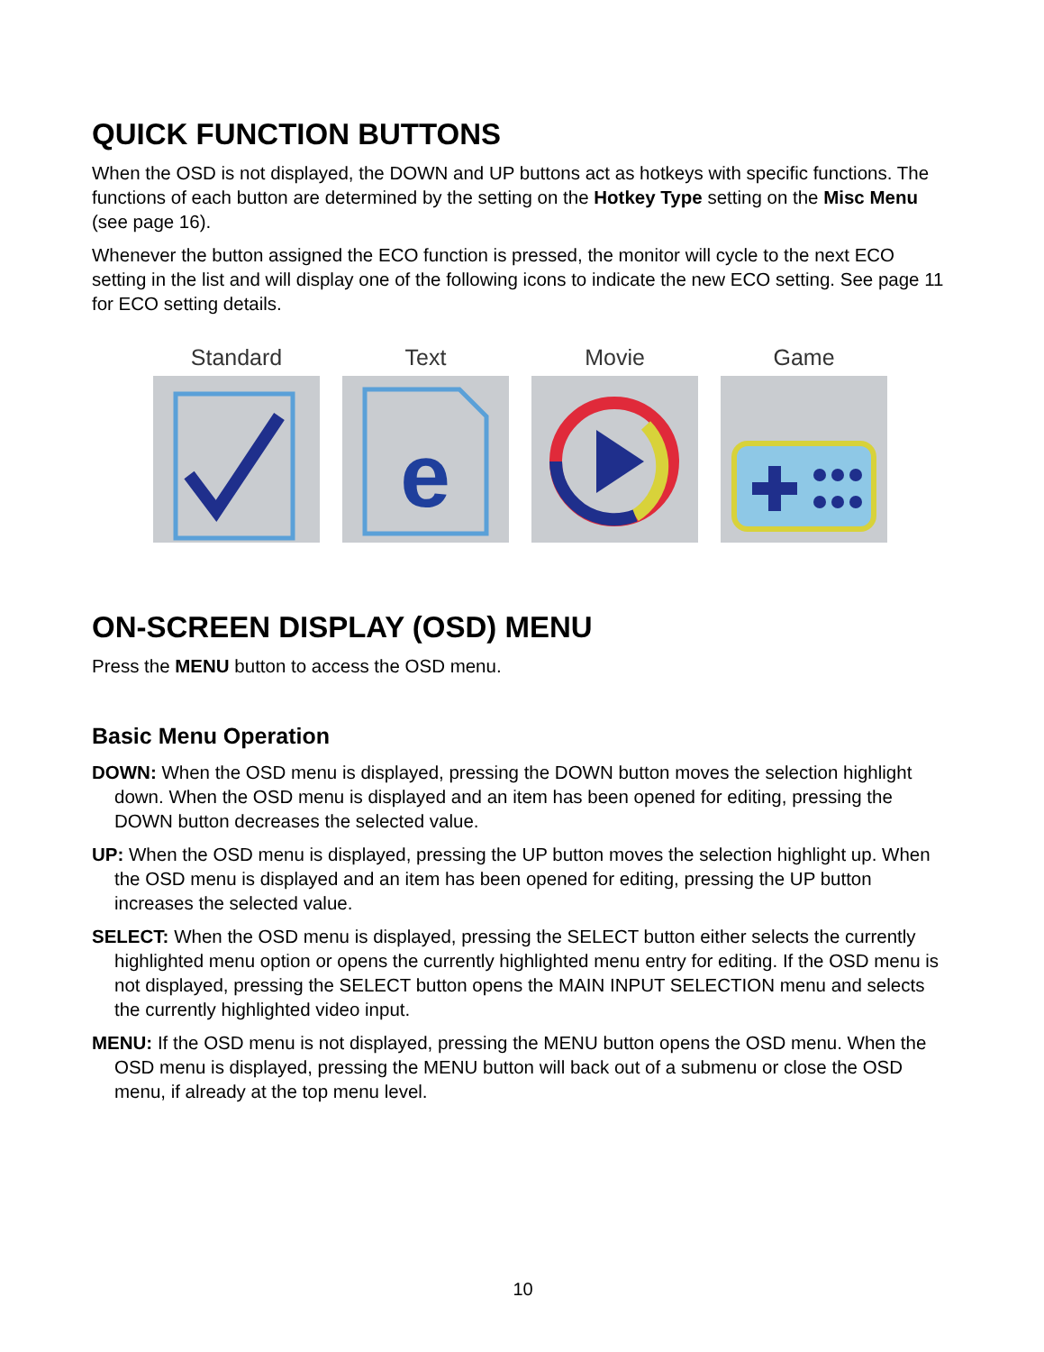QUICK FUNCTION BUTTONS
When the OSD is not displayed, the DOWN and UP buttons act as hotkeys with specific functions. The functions of each button are determined by the setting on the Hotkey Type setting on the Misc Menu (see page 16).
Whenever the button assigned the ECO function is pressed, the monitor will cycle to the next ECO setting in the list and will display one of the following icons to indicate the new ECO setting. See page 11 for ECO setting details.
Standard Text
e
Movie Game
ON-SCREEN DISPLAY (OSD) MENU
Press the MENU button to access the OSD menu.
Basic Menu Operation
DOWN: When the OSD menu is displayed, pressing the DOWN button moves the selection highlight down. When the OSD menu is displayed and an item has been opened for editing, pressing the DOWN button decreases the selected value.
UP: When the OSD menu is displayed, pressing the UP button moves the selection highlight up. When the OSD menu is displayed and an item has been opened for editing, pressing the UP button increases the selected value.
SELECT: When the OSD menu is displayed, pressing the SELECT button either selects the currently highlighted menu option or opens the currently highlighted menu entry for editing. If the OSD menu is not displayed, pressing the SELECT button opens the MAIN INPUT SELECTION menu and selects the currently highlighted video input.
MENU: If the OSD menu is not displayed, pressing the MENU button opens the OSD menu. When the OSD menu is displayed, pressing the MENU button will back out of a submenu or close the OSD menu, if already at the top menu level.
10